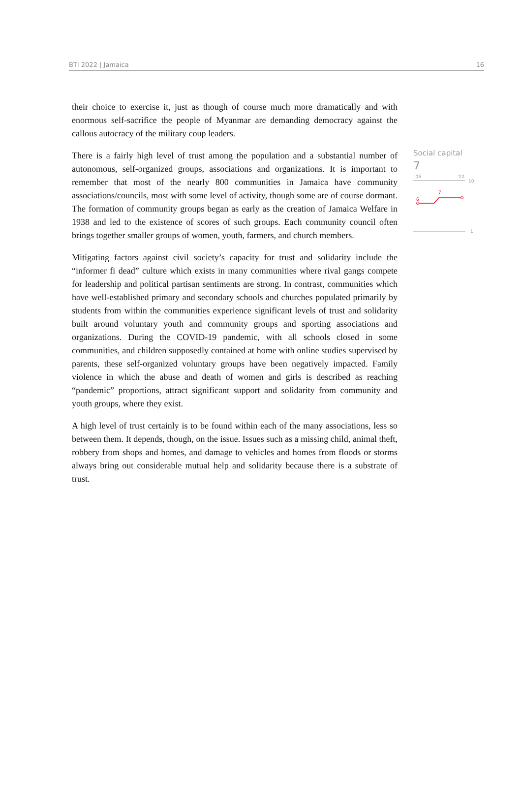BTI 2022 | Jamaica 16
their choice to exercise it, just as though of course much more dramatically and with enormous self-sacrifice the people of Myanmar are demanding democracy against the callous autocracy of the military coup leaders.
There is a fairly high level of trust among the population and a substantial number of autonomous, self-organized groups, associations and organizations. It is important to remember that most of the nearly 800 communities in Jamaica have community associations/councils, most with some level of activity, though some are of course dormant. The formation of community groups began as early as the creation of Jamaica Welfare in 1938 and led to the existence of scores of such groups. Each community council often brings together smaller groups of women, youth, farmers, and church members.
Mitigating factors against civil society’s capacity for trust and solidarity include the “informer fi dead” culture which exists in many communities where rival gangs compete for leadership and political partisan sentiments are strong. In contrast, communities which have well-established primary and secondary schools and churches populated primarily by students from within the communities experience significant levels of trust and solidarity built around voluntary youth and community groups and sporting associations and organizations. During the COVID-19 pandemic, with all schools closed in some communities, and children supposedly contained at home with online studies supervised by parents, these self-organized voluntary groups have been negatively impacted. Family violence in which the abuse and death of women and girls is described as reaching “pandemic” proportions, attract significant support and solidarity from community and youth groups, where they exist.
A high level of trust certainly is to be found within each of the many associations, less so between them. It depends, though, on the issue. Issues such as a missing child, animal theft, robbery from shops and homes, and damage to vehicles and homes from floods or storms always bring out considerable mutual help and solidarity because there is a substrate of trust.
Social capital
7
'06
'22
10
6
7
1